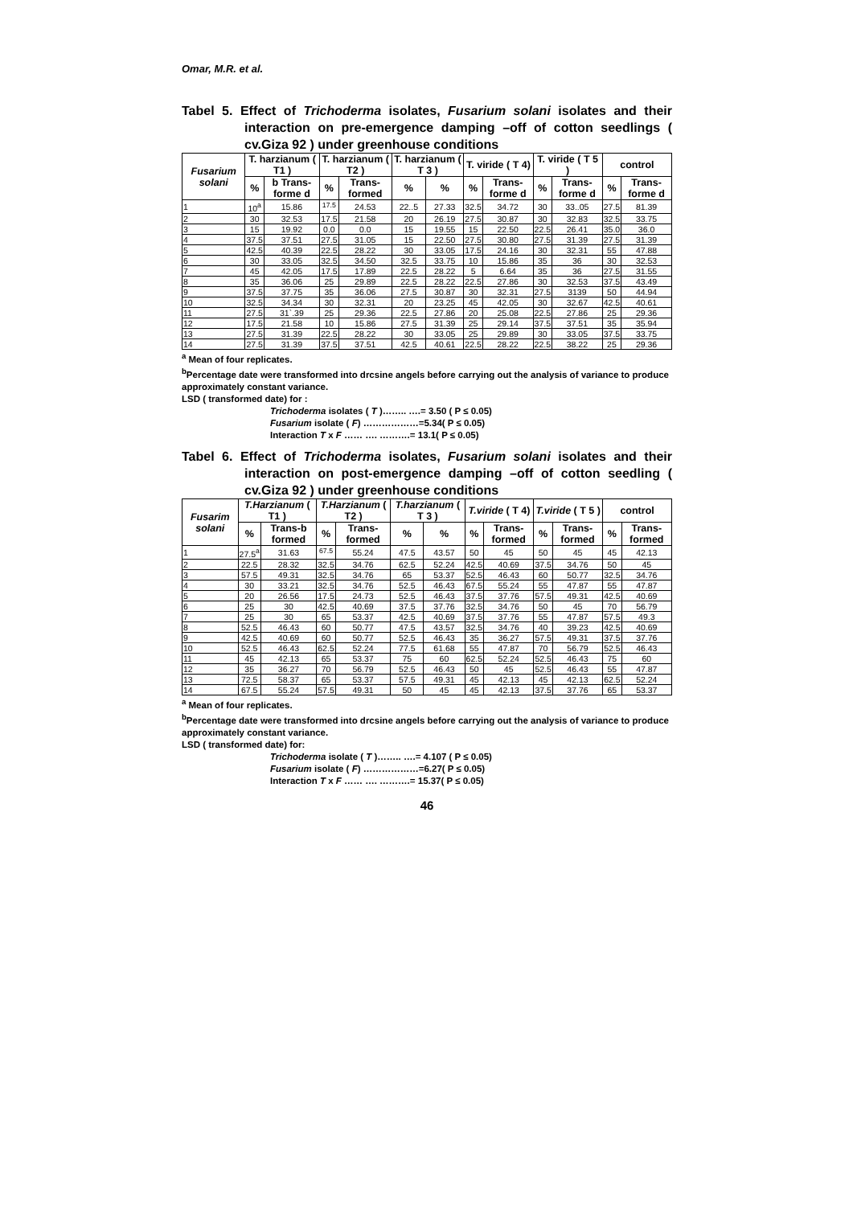Omar, M.R. et al.
Tabel 5. Effect of Trichoderma isolates, Fusarium solani isolates and their interaction on pre-emergence damping –off of cotton seedlings ( cv.Giza 92 ) under greenhouse conditions
| Fusarium solani | T. harzianum ( T1 ) | | T. harzianum ( T2 ) | | T. harzianum ( T 3 ) | | T. viride ( T 4) | | T. viride ( T 5 ) | | control | |
| --- | --- | --- | --- | --- | --- | --- | --- | --- | --- | --- | --- | --- |
| | % | b Trans-forme d | % | Trans-formed | % | % | % | Trans-forme d | % | Trans-forme d | % | Trans-forme d |
| 1 | 10<sup>a</sup> | 15.86 | <sup>17.5</sup> | 24.53 | 22..5 | 27.33 | 32.5 | 34.72 | 30 | 33..05 | 27.5 | 81.39 |
| 2 | 30 | 32.53 | 17.5 | 21.58 | 20 | 26.19 | 27.5 | 30.87 | 30 | 32.83 | 32.5 | 33.75 |
| 3 | 15 | 19.92 | 0.0 | 0.0 | 15 | 19.55 | 15 | 22.50 | 22.5 | 26.41 | 35.0 | 36.0 |
| 4 | 37.5 | 37.51 | 27.5 | 31.05 | 15 | 22.50 | 27.5 | 30.80 | 27.5 | 31.39 | 27.5 | 31.39 |
| 5 | 42.5 | 40.39 | 22.5 | 28.22 | 30 | 33.05 | 17.5 | 24.16 | 30 | 32.31 | 55 | 47.88 |
| 6 | 30 | 33.05 | 32.5 | 34.50 | 32.5 | 33.75 | 10 | 15.86 | 35 | 36 | 30 | 32.53 |
| 7 | 45 | 42.05 | 17.5 | 17.89 | 22.5 | 28.22 | 5 | 6.64 | 35 | 36 | 27.5 | 31.55 |
| 8 | 35 | 36.06 | 25 | 29.89 | 22.5 | 28.22 | 22.5 | 27.86 | 30 | 32.53 | 37.5 | 43.49 |
| 9 | 37.5 | 37.75 | 35 | 36.06 | 27.5 | 30.87 | 30 | 32.31 | 27.5 | 3139 | 50 | 44.94 |
| 10 | 32.5 | 34.34 | 30 | 32.31 | 20 | 23.25 | 45 | 42.05 | 30 | 32.67 | 42.5 | 40.61 |
| 11 | 27.5 | 31`.39 | 25 | 29.36 | 22.5 | 27.86 | 20 | 25.08 | 22.5 | 27.86 | 25 | 29.36 |
| 12 | 17.5 | 21.58 | 10 | 15.86 | 27.5 | 31.39 | 25 | 29.14 | 37.5 | 37.51 | 35 | 35.94 |
| 13 | 27.5 | 31.39 | 22.5 | 28.22 | 30 | 33.05 | 25 | 29.89 | 30 | 33.05 | 37.5 | 33.75 |
| 14 | 27.5 | 31.39 | 37.5 | 37.51 | 42.5 | 40.61 | 22.5 | 28.22 | 22.5 | 38.22 | 25 | 29.36 |
<sup>a</sup> Mean of four replicates.
<sup>b</sup> Percentage date were transformed into drcsine angels before carrying out the analysis of variance to produce approximately constant variance.
LSD ( transformed date) for :
Trichoderma isolates ( T )…….. ….= 3.50 ( P ≤ 0.05)
Fusarium isolate ( F) ………………=5.34( P ≤ 0.05)
Interaction T x F …… …. ……….= 13.1( P ≤ 0.05)
Tabel 6. Effect of Trichoderma isolates, Fusarium solani isolates and their interaction on post-emergence damping –off of cotton seedling ( cv.Giza 92 ) under greenhouse conditions
| Fusarim solani | T.Harzianum ( T1 ) | | T.Harzianum ( T2 ) | | T.harzianum ( T 3 ) | | T.viride ( T 4) | | T.viride ( T 5 ) | | control | |
| --- | --- | --- | --- | --- | --- | --- | --- | --- | --- | --- | --- | --- |
| | % | Trans-b formed | % | Trans-formed | % | % | % | Trans-formed | % | Trans-formed | % | Trans-formed |
| 1 | 27.5<sup>a</sup> | 31.63 | <sup>67.5</sup> | 55.24 | 47.5 | 43.57 | 50 | 45 | 50 | 45 | 45 | 42.13 |
| 2 | 22.5 | 28.32 | 32.5 | 34.76 | 62.5 | 52.24 | 42.5 | 40.69 | 37.5 | 34.76 | 50 | 45 |
| 3 | 57.5 | 49.31 | 32.5 | 34.76 | 65 | 53.37 | 52.5 | 46.43 | 60 | 50.77 | 32.5 | 34.76 |
| 4 | 30 | 33.21 | 32.5 | 34.76 | 52.5 | 46.43 | 67.5 | 55.24 | 55 | 47.87 | 55 | 47.87 |
| 5 | 20 | 26.56 | 17.5 | 24.73 | 52.5 | 46.43 | 37.5 | 37.76 | 57.5 | 49.31 | 42.5 | 40.69 |
| 6 | 25 | 30 | 42.5 | 40.69 | 37.5 | 37.76 | 32.5 | 34.76 | 50 | 45 | 70 | 56.79 |
| 7 | 25 | 30 | 65 | 53.37 | 42.5 | 40.69 | 37.5 | 37.76 | 55 | 47.87 | 57.5 | 49.3 |
| 8 | 52.5 | 46.43 | 60 | 50.77 | 47.5 | 43.57 | 32.5 | 34.76 | 40 | 39.23 | 42.5 | 40.69 |
| 9 | 42.5 | 40.69 | 60 | 50.77 | 52.5 | 46.43 | 35 | 36.27 | 57.5 | 49.31 | 37.5 | 37.76 |
| 10 | 52.5 | 46.43 | 62.5 | 52.24 | 77.5 | 61.68 | 55 | 47.87 | 70 | 56.79 | 52.5 | 46.43 |
| 11 | 45 | 42.13 | 65 | 53.37 | 75 | 60 | 62.5 | 52.24 | 52.5 | 46.43 | 75 | 60 |
| 12 | 35 | 36.27 | 70 | 56.79 | 52.5 | 46.43 | 50 | 45 | 52.5 | 46.43 | 55 | 47.87 |
| 13 | 72.5 | 58.37 | 65 | 53.37 | 57.5 | 49.31 | 45 | 42.13 | 45 | 42.13 | 62.5 | 52.24 |
| 14 | 67.5 | 55.24 | 57.5 | 49.31 | 50 | 45 | 45 | 42.13 | 37.5 | 37.76 | 65 | 53.37 |
<sup>a</sup> Mean of four replicates.
<sup>b</sup> Percentage date were transformed into drcsine angels before carrying out the analysis of variance to produce approximately constant variance.
LSD ( transformed date) for:
Trichoderma isolate ( T )…….. ….= 4.107 ( P ≤ 0.05)
Fusarium isolate ( F) ………………=6.27( P ≤ 0.05)
Interaction T x F …… …. ……….= 15.37( P ≤ 0.05)
46